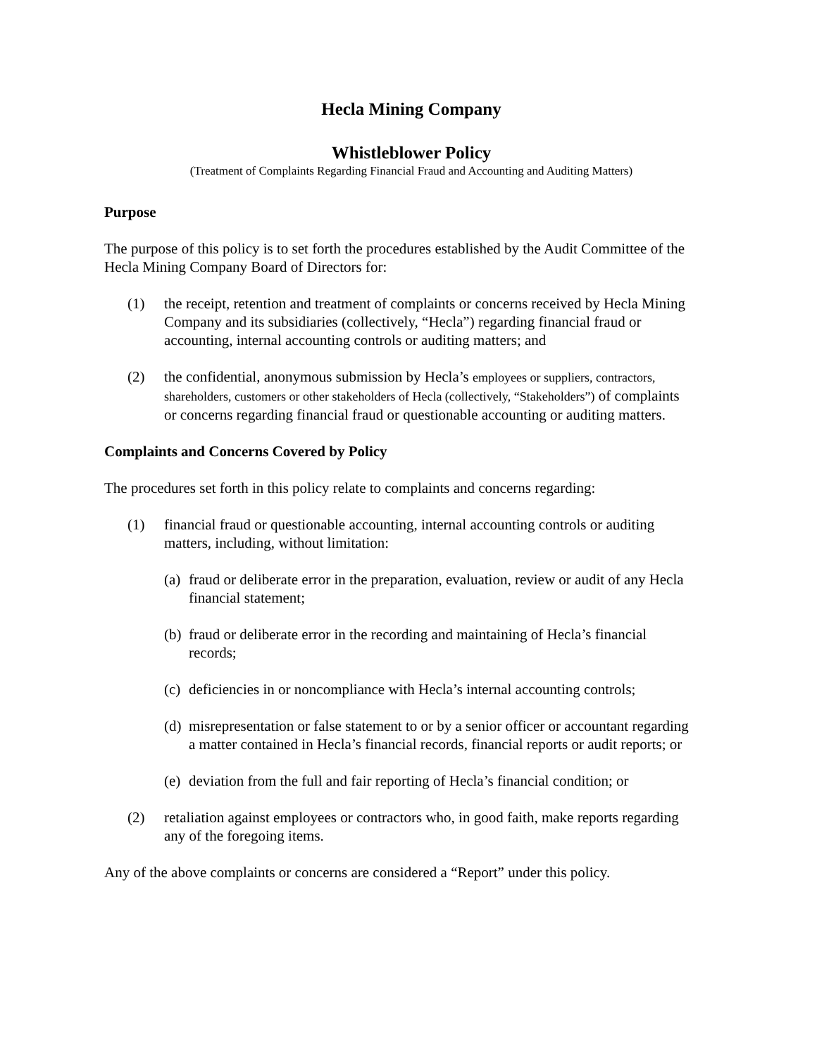Hecla Mining Company
Whistleblower Policy
(Treatment of Complaints Regarding Financial Fraud and Accounting and Auditing Matters)
Purpose
The purpose of this policy is to set forth the procedures established by the Audit Committee of the Hecla Mining Company Board of Directors for:
(1) the receipt, retention and treatment of complaints or concerns received by Hecla Mining Company and its subsidiaries (collectively, “Hecla”) regarding financial fraud or accounting, internal accounting controls or auditing matters; and
(2) the confidential, anonymous submission by Hecla’s employees or suppliers, contractors, shareholders, customers or other stakeholders of Hecla (collectively, “Stakeholders”) of complaints or concerns regarding financial fraud or questionable accounting or auditing matters.
Complaints and Concerns Covered by Policy
The procedures set forth in this policy relate to complaints and concerns regarding:
(1) financial fraud or questionable accounting, internal accounting controls or auditing matters, including, without limitation:
(a) fraud or deliberate error in the preparation, evaluation, review or audit of any Hecla financial statement;
(b) fraud or deliberate error in the recording and maintaining of Hecla’s financial records;
(c) deficiencies in or noncompliance with Hecla’s internal accounting controls;
(d) misrepresentation or false statement to or by a senior officer or accountant regarding a matter contained in Hecla’s financial records, financial reports or audit reports; or
(e) deviation from the full and fair reporting of Hecla’s financial condition; or
(2) retaliation against employees or contractors who, in good faith, make reports regarding any of the foregoing items.
Any of the above complaints or concerns are considered a “Report” under this policy.